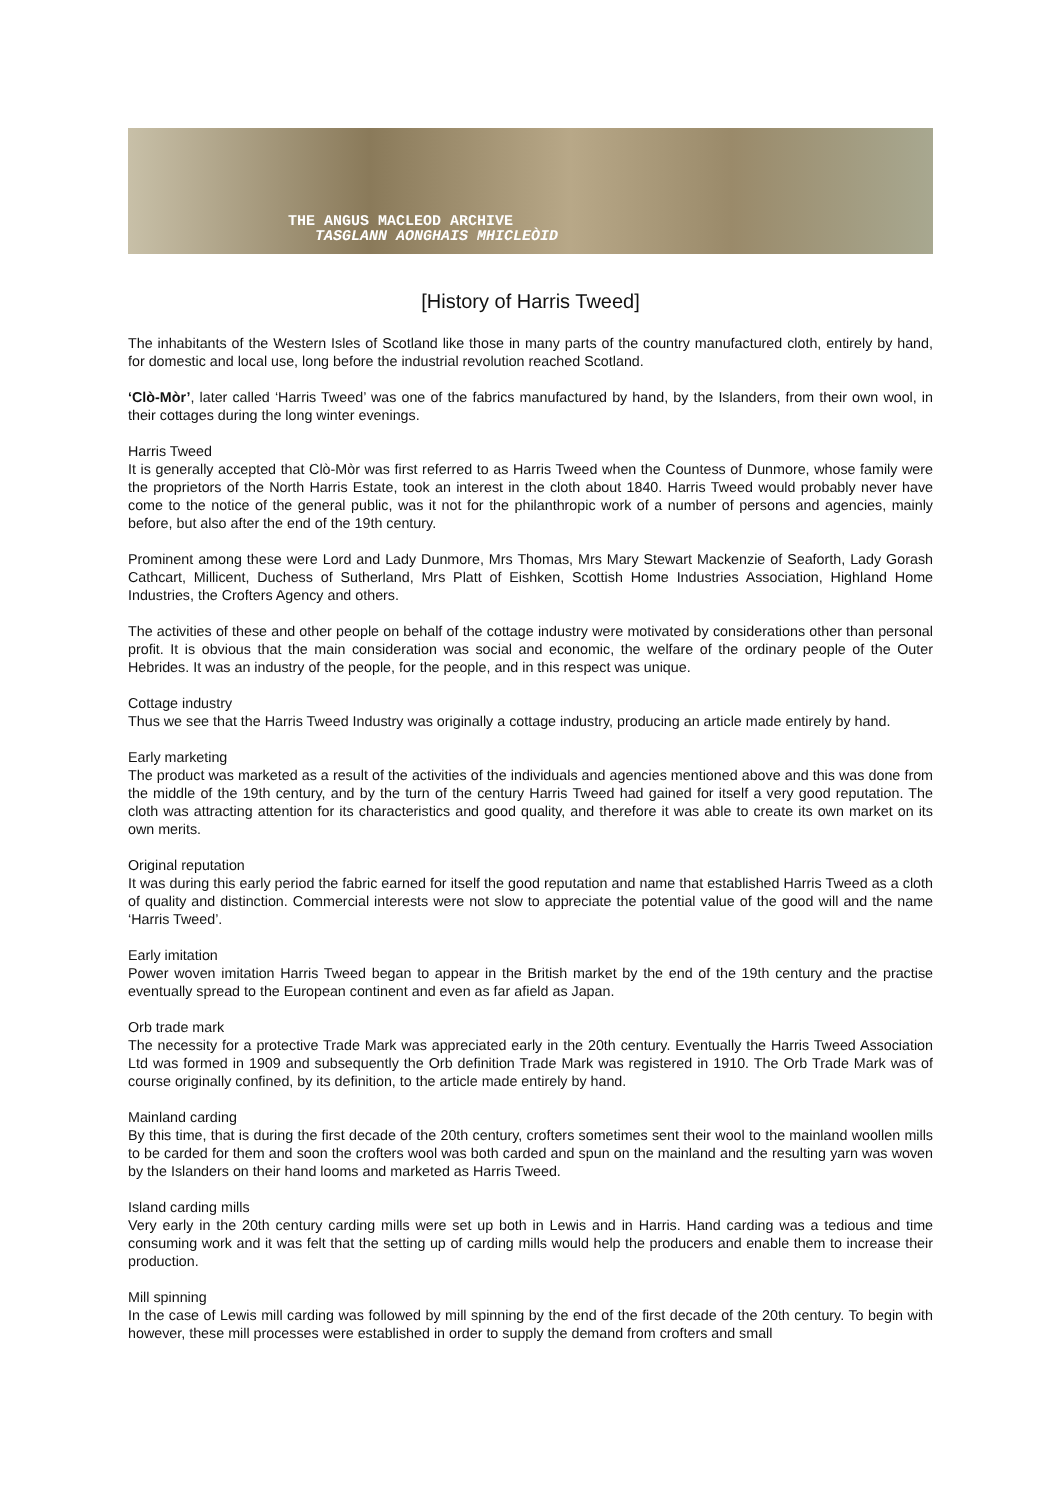THE ANGUS MACLEOD ARCHIVE
TASGLANN AONGHAIS MHICLEÒID
[History of Harris Tweed]
The inhabitants of the Western Isles of Scotland like those in many parts of the country manufactured cloth, entirely by hand, for domestic and local use, long before the industrial revolution reached Scotland.
‘Clò-Mòr’, later called ‘Harris Tweed’ was one of the fabrics manufactured by hand, by the Islanders, from their own wool, in their cottages during the long winter evenings.
Harris Tweed
It is generally accepted that Clò-Mòr was first referred to as Harris Tweed when the Countess of Dunmore, whose family were the proprietors of the North Harris Estate, took an interest in the cloth about 1840. Harris Tweed would probably never have come to the notice of the general public, was it not for the philanthropic work of a number of persons and agencies, mainly before, but also after the end of the 19th century.
Prominent among these were Lord and Lady Dunmore, Mrs Thomas, Mrs Mary Stewart Mackenzie of Seaforth, Lady Gorash Cathcart, Millicent, Duchess of Sutherland, Mrs Platt of Eishken, Scottish Home Industries Association, Highland Home Industries, the Crofters Agency and others.
The activities of these and other people on behalf of the cottage industry were motivated by considerations other than personal profit. It is obvious that the main consideration was social and economic, the welfare of the ordinary people of the Outer Hebrides. It was an industry of the people, for the people, and in this respect was unique.
Cottage industry
Thus we see that the Harris Tweed Industry was originally a cottage industry, producing an article made entirely by hand.
Early marketing
The product was marketed as a result of the activities of the individuals and agencies mentioned above and this was done from the middle of the 19th century, and by the turn of the century Harris Tweed had gained for itself a very good reputation. The cloth was attracting attention for its characteristics and good quality, and therefore it was able to create its own market on its own merits.
Original reputation
It was during this early period the fabric earned for itself the good reputation and name that established Harris Tweed as a cloth of quality and distinction. Commercial interests were not slow to appreciate the potential value of the good will and the name ‘Harris Tweed’.
Early imitation
Power woven imitation Harris Tweed began to appear in the British market by the end of the 19th century and the practise eventually spread to the European continent and even as far afield as Japan.
Orb trade mark
The necessity for a protective Trade Mark was appreciated early in the 20th century. Eventually the Harris Tweed Association Ltd was formed in 1909 and subsequently the Orb definition Trade Mark was registered in 1910. The Orb Trade Mark was of course originally confined, by its definition, to the article made entirely by hand.
Mainland carding
By this time, that is during the first decade of the 20th century, crofters sometimes sent their wool to the mainland woollen mills to be carded for them and soon the crofters wool was both carded and spun on the mainland and the resulting yarn was woven by the Islanders on their hand looms and marketed as Harris Tweed.
Island carding mills
Very early in the 20th century carding mills were set up both in Lewis and in Harris. Hand carding was a tedious and time consuming work and it was felt that the setting up of carding mills would help the producers and enable them to increase their production.
Mill spinning
In the case of Lewis mill carding was followed by mill spinning by the end of the first decade of the 20th century. To begin with however, these mill processes were established in order to supply the demand from crofters and small